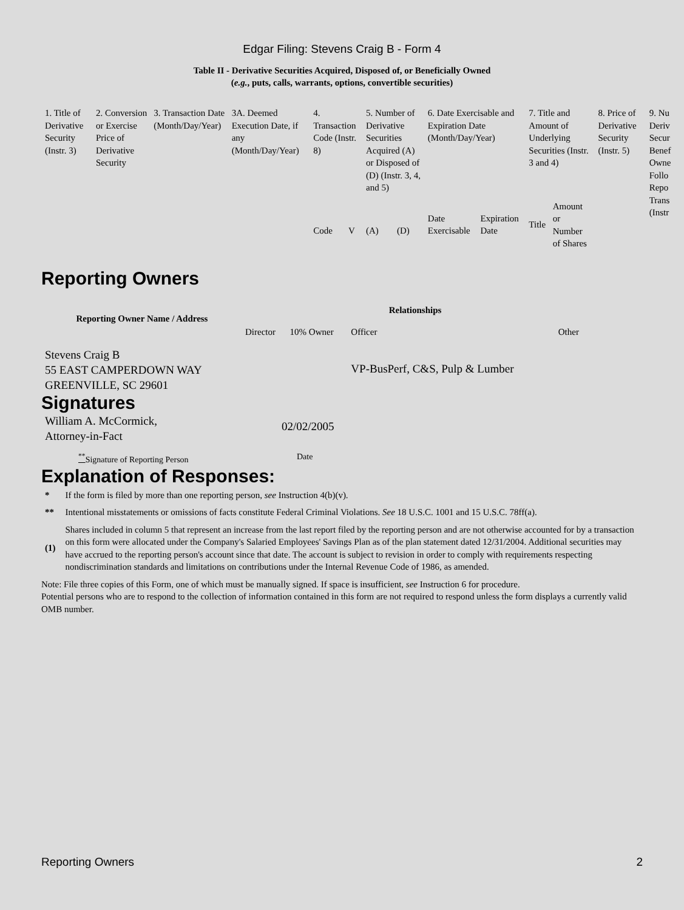Edgar Filing: Stevens Craig B - Form 4
Table II - Derivative Securities Acquired, Disposed of, or Beneficially Owned
(e.g., puts, calls, warrants, options, convertible securities)
| 1. Title of Derivative Security (Instr. 3) | 2. Conversion or Exercise Price of Derivative Security | 3. Transaction Date (Month/Day/Year) | 3A. Deemed Execution Date, if any (Month/Day/Year) | 4. Transaction Code (Instr. 8) | | 5. Number of Derivative Securities Acquired (A) or Disposed of (D) (Instr. 3, 4, and 5) | | 6. Date Exercisable and Expiration Date (Month/Day/Year) | | 7. Title and Amount of Underlying Securities (Instr. 3 and 4) | | 8. Price of Derivative Security (Instr. 5) | 9. Nu Deriv Secur Benef Owne Follo Repo Trans (Instr |
| --- | --- | --- | --- | --- | --- | --- | --- | --- | --- | --- | --- | --- | --- |
| | | | | Code | V | (A) | (D) | Date Exercisable | Expiration Date | Title | Amount or Number of Shares | | |
Reporting Owners
| Reporting Owner Name / Address | Relationships | | | |
| --- | --- | --- | --- | --- |
| | Director | 10% Owner | Officer | Other |
| Stevens Craig B 55 EAST CAMPERDOWN WAY GREENVILLE, SC 29601 | | | VP-BusPerf, C&S, Pulp & Lumber | |
Signatures
| William A. McCormick, Attorney-in-Fact | 02/02/2005 |
| <sup>**</sup> Signature of Reporting Person | Date |
Explanation of Responses:
| * | If the form is filed by more than one reporting person, see Instruction 4(b)(v). |
| ** | Intentional misstatements or omissions of facts constitute Federal Criminal Violations. See 18 U.S.C. 1001 and 15 U.S.C. 78ff(a). |
| (1) | Shares included in column 5 that represent an increase from the last report filed by the reporting person and are not otherwise accounted for by a transaction on this form were allocated under the Company's Salaried Employees' Savings Plan as of the plan statement dated 12/31/2004. Additional securities may have accrued to the reporting person's account since that date. The account is subject to revision in order to comply with requirements respecting nondiscrimination standards and limitations on contributions under the Internal Revenue Code of 1986, as amended. |
Note: File three copies of this Form, one of which must be manually signed. If space is insufficient, see Instruction 6 for procedure.
Potential persons who are to respond to the collection of information contained in this form are not required to respond unless the form displays a currently valid OMB number.
Reporting Owners 2